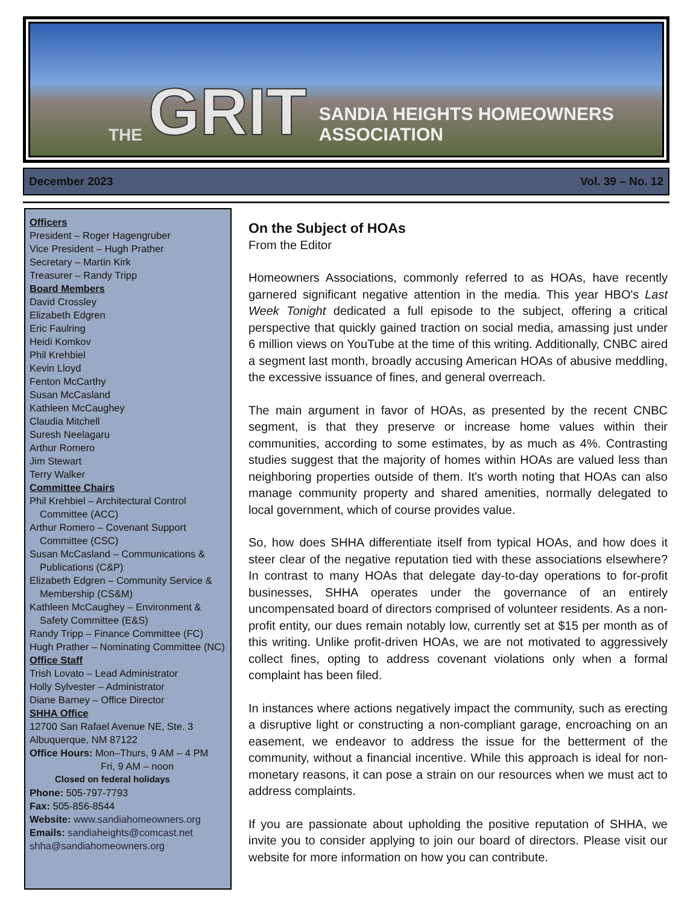THE GRIT SANDIA HEIGHTS HOMEOWNERS ASSOCIATION
December 2023 Vol. 39 – No. 12
Officers
President – Roger Hagengruber
Vice President – Hugh Prather
Secretary – Martin Kirk
Treasurer – Randy Tripp
Board Members
David Crossley
Elizabeth Edgren
Eric Faulring
Heidi Komkov
Phil Krehbiel
Kevin Lloyd
Fenton McCarthy
Susan McCasland
Kathleen McCaughey
Claudia Mitchell
Suresh Neelagaru
Arthur Romero
Jim Stewart
Terry Walker
Committee Chairs
Phil Krehbiel – Architectural Control Committee (ACC)
Arthur Romero – Covenant Support Committee (CSC)
Susan McCasland – Communications & Publications (C&P)
Elizabeth Edgren – Community Service & Membership (CS&M)
Kathleen McCaughey – Environment & Safety Committee (E&S)
Randy Tripp – Finance Committee (FC)
Hugh Prather – Nominating Committee (NC)
Office Staff
Trish Lovato – Lead Administrator
Holly Sylvester – Administrator
Diane Barney – Office Director
SHHA Office
12700 San Rafael Avenue NE, Ste. 3
Albuquerque, NM 87122
Office Hours: Mon–Thurs, 9 AM – 4 PM
Fri, 9 AM – noon
Closed on federal holidays
Phone: 505-797-7793
Fax: 505-856-8544
Website: www.sandiahomeowners.org
Emails: sandiaheights@comcast.net
shha@sandiahomeowners.org
On the Subject of HOAs
From the Editor
Homeowners Associations, commonly referred to as HOAs, have recently garnered significant negative attention in the media. This year HBO's Last Week Tonight dedicated a full episode to the subject, offering a critical perspective that quickly gained traction on social media, amassing just under 6 million views on YouTube at the time of this writing. Additionally, CNBC aired a segment last month, broadly accusing American HOAs of abusive meddling, the excessive issuance of fines, and general overreach.
The main argument in favor of HOAs, as presented by the recent CNBC segment, is that they preserve or increase home values within their communities, according to some estimates, by as much as 4%. Contrasting studies suggest that the majority of homes within HOAs are valued less than neighboring properties outside of them. It's worth noting that HOAs can also manage community property and shared amenities, normally delegated to local government, which of course provides value.
So, how does SHHA differentiate itself from typical HOAs, and how does it steer clear of the negative reputation tied with these associations elsewhere? In contrast to many HOAs that delegate day-to-day operations to for-profit businesses, SHHA operates under the governance of an entirely uncompensated board of directors comprised of volunteer residents. As a non-profit entity, our dues remain notably low, currently set at $15 per month as of this writing. Unlike profit-driven HOAs, we are not motivated to aggressively collect fines, opting to address covenant violations only when a formal complaint has been filed.
In instances where actions negatively impact the community, such as erecting a disruptive light or constructing a non-compliant garage, encroaching on an easement, we endeavor to address the issue for the betterment of the community, without a financial incentive. While this approach is ideal for non-monetary reasons, it can pose a strain on our resources when we must act to address complaints.
If you are passionate about upholding the positive reputation of SHHA, we invite you to consider applying to join our board of directors. Please visit our website for more information on how you can contribute.